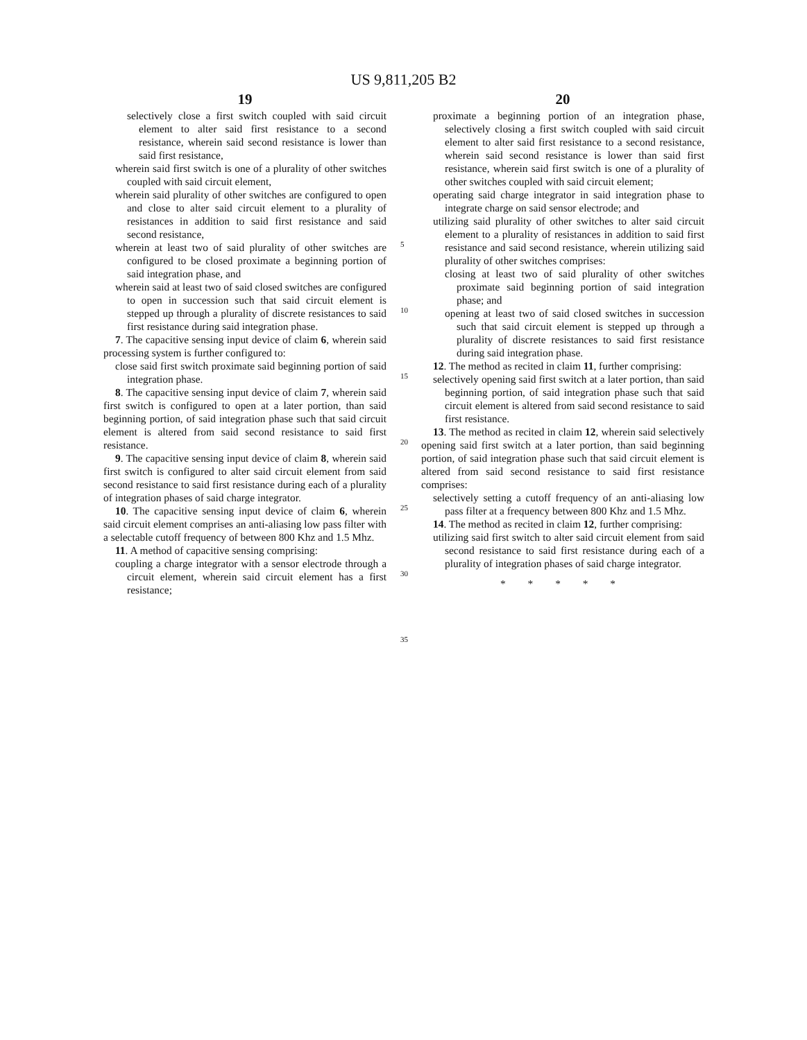US 9,811,205 B2
19
selectively close a first switch coupled with said circuit element to alter said first resistance to a second resistance, wherein said second resistance is lower than said first resistance,
wherein said first switch is one of a plurality of other switches coupled with said circuit element,
wherein said plurality of other switches are configured to open and close to alter said circuit element to a plurality of resistances in addition to said first resistance and said second resistance,
wherein at least two of said plurality of other switches are configured to be closed proximate a beginning portion of said integration phase, and
wherein said at least two of said closed switches are configured to open in succession such that said circuit element is stepped up through a plurality of discrete resistances to said first resistance during said integration phase.
7. The capacitive sensing input device of claim 6, wherein said processing system is further configured to:
close said first switch proximate said beginning portion of said integration phase.
8. The capacitive sensing input device of claim 7, wherein said first switch is configured to open at a later portion, than said beginning portion, of said integration phase such that said circuit element is altered from said second resistance to said first resistance.
9. The capacitive sensing input device of claim 8, wherein said first switch is configured to alter said circuit element from said second resistance to said first resistance during each of a plurality of integration phases of said charge integrator.
10. The capacitive sensing input device of claim 6, wherein said circuit element comprises an anti-aliasing low pass filter with a selectable cutoff frequency of between 800 Khz and 1.5 Mhz.
11. A method of capacitive sensing comprising:
coupling a charge integrator with a sensor electrode through a circuit element, wherein said circuit element has a first resistance;
5
10
15
20
25
30
35
20
proximate a beginning portion of an integration phase, selectively closing a first switch coupled with said circuit element to alter said first resistance to a second resistance, wherein said second resistance is lower than said first resistance, wherein said first switch is one of a plurality of other switches coupled with said circuit element;
operating said charge integrator in said integration phase to integrate charge on said sensor electrode; and
utilizing said plurality of other switches to alter said circuit element to a plurality of resistances in addition to said first resistance and said second resistance, wherein utilizing said plurality of other switches comprises:
closing at least two of said plurality of other switches proximate said beginning portion of said integration phase; and
opening at least two of said closed switches in succession such that said circuit element is stepped up through a plurality of discrete resistances to said first resistance during said integration phase.
12. The method as recited in claim 11, further comprising:
selectively opening said first switch at a later portion, than said beginning portion, of said integration phase such that said circuit element is altered from said second resistance to said first resistance.
13. The method as recited in claim 12, wherein said selectively opening said first switch at a later portion, than said beginning portion, of said integration phase such that said circuit element is altered from said second resistance to said first resistance comprises:
selectively setting a cutoff frequency of an anti-aliasing low pass filter at a frequency between 800 Khz and 1.5 Mhz.
14. The method as recited in claim 12, further comprising:
utilizing said first switch to alter said circuit element from said second resistance to said first resistance during each of a plurality of integration phases of said charge integrator.
* * * * *